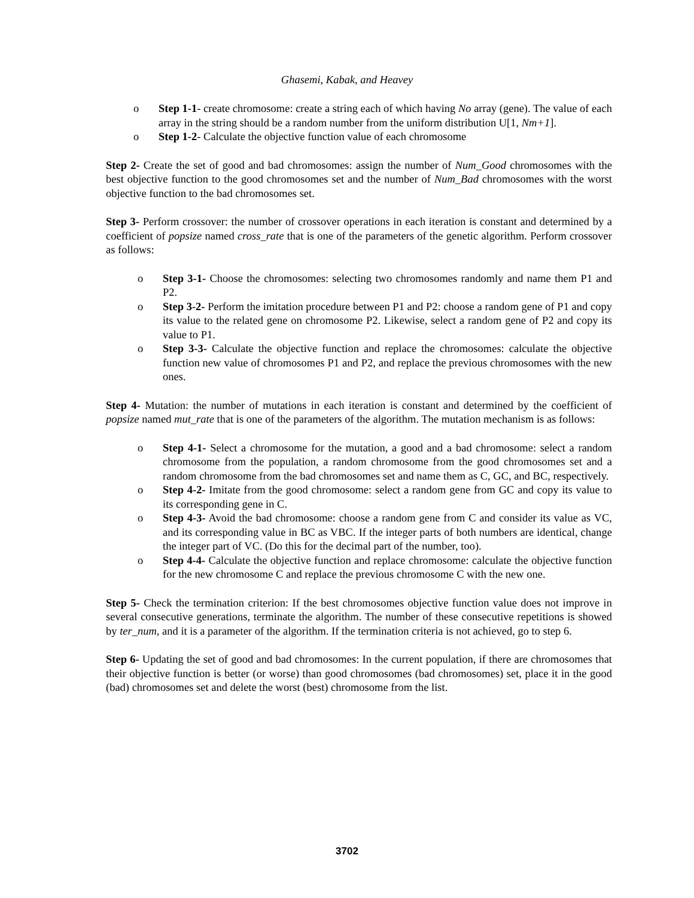Ghasemi, Kabak, and Heavey
o Step 1-1- create chromosome: create a string each of which having No array (gene). The value of each array in the string should be a random number from the uniform distribution U[1, Nm+1].
o Step 1-2- Calculate the objective function value of each chromosome
Step 2- Create the set of good and bad chromosomes: assign the number of Num_Good chromosomes with the best objective function to the good chromosomes set and the number of Num_Bad chromosomes with the worst objective function to the bad chromosomes set.
Step 3- Perform crossover: the number of crossover operations in each iteration is constant and determined by a coefficient of popsize named cross_rate that is one of the parameters of the genetic algorithm. Perform crossover as follows:
o Step 3-1- Choose the chromosomes: selecting two chromosomes randomly and name them P1 and P2.
o Step 3-2- Perform the imitation procedure between P1 and P2: choose a random gene of P1 and copy its value to the related gene on chromosome P2. Likewise, select a random gene of P2 and copy its value to P1.
o Step 3-3- Calculate the objective function and replace the chromosomes: calculate the objective function new value of chromosomes P1 and P2, and replace the previous chromosomes with the new ones.
Step 4- Mutation: the number of mutations in each iteration is constant and determined by the coefficient of popsize named mut_rate that is one of the parameters of the algorithm. The mutation mechanism is as follows:
o Step 4-1- Select a chromosome for the mutation, a good and a bad chromosome: select a random chromosome from the population, a random chromosome from the good chromosomes set and a random chromosome from the bad chromosomes set and name them as C, GC, and BC, respectively.
o Step 4-2- Imitate from the good chromosome: select a random gene from GC and copy its value to its corresponding gene in C.
o Step 4-3- Avoid the bad chromosome: choose a random gene from C and consider its value as VC, and its corresponding value in BC as VBC. If the integer parts of both numbers are identical, change the integer part of VC. (Do this for the decimal part of the number, too).
o Step 4-4- Calculate the objective function and replace chromosome: calculate the objective function for the new chromosome C and replace the previous chromosome C with the new one.
Step 5- Check the termination criterion: If the best chromosomes objective function value does not improve in several consecutive generations, terminate the algorithm. The number of these consecutive repetitions is showed by ter_num, and it is a parameter of the algorithm. If the termination criteria is not achieved, go to step 6.
Step 6- Updating the set of good and bad chromosomes: In the current population, if there are chromosomes that their objective function is better (or worse) than good chromosomes (bad chromosomes) set, place it in the good (bad) chromosomes set and delete the worst (best) chromosome from the list.
3702